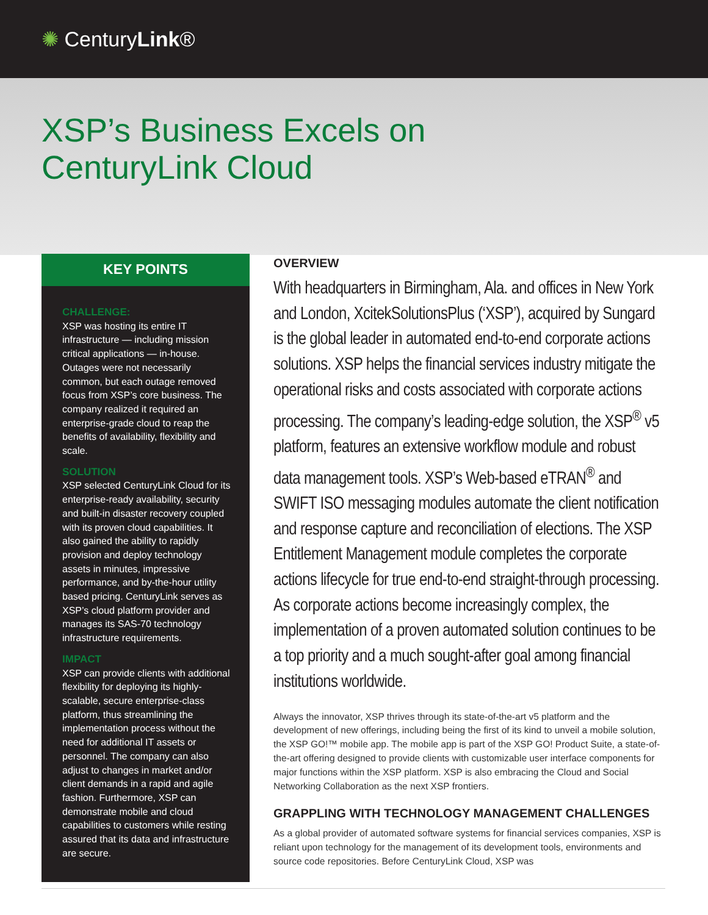✺ CenturyLink®
XSP’s Business Excels on
CenturyLink Cloud
KEY POINTS
CHALLENGE:
XSP was hosting its entire IT infrastructure — including mission critical applications — in-house. Outages were not necessarily common, but each outage removed focus from XSP’s core business. The company realized it required an enterprise-grade cloud to reap the benefits of availability, flexibility and scale.
SOLUTION
XSP selected CenturyLink Cloud for its enterprise-ready availability, security and built-in disaster recovery coupled with its proven cloud capabilities. It also gained the ability to rapidly provision and deploy technology assets in minutes, impressive performance, and by-the-hour utility based pricing. CenturyLink serves as XSP’s cloud platform provider and manages its SAS-70 technology infrastructure requirements.
IMPACT
XSP can provide clients with additional flexibility for deploying its highly-scalable, secure enterprise-class platform, thus streamlining the implementation process without the need for additional IT assets or personnel. The company can also adjust to changes in market and/or client demands in a rapid and agile fashion. Furthermore, XSP can demonstrate mobile and cloud capabilities to customers while resting assured that its data and infrastructure are secure.
OVERVIEW
With headquarters in Birmingham, Ala. and offices in New York and London, XcitekSolutionsPlus (‘XSP’), acquired by Sungard is the global leader in automated end-to-end corporate actions solutions. XSP helps the financial services industry mitigate the operational risks and costs associated with corporate actions processing. The company’s leading-edge solution, the XSP<sup>®</sup> v5 platform, features an extensive workflow module and robust data management tools. XSP’s Web-based eTRAN<sup>®</sup> and SWIFT ISO messaging modules automate the client notification and response capture and reconciliation of elections. The XSP Entitlement Management module completes the corporate actions lifecycle for true end-to-end straight-through processing. As corporate actions become increasingly complex, the implementation of a proven automated solution continues to be a top priority and a much sought-after goal among financial institutions worldwide.
Always the innovator, XSP thrives through its state-of-the-art v5 platform and the development of new offerings, including being the first of its kind to unveil a mobile solution, the XSP GO!™ mobile app. The mobile app is part of the XSP GO! Product Suite, a state-of-the-art offering designed to provide clients with customizable user interface components for major functions within the XSP platform. XSP is also embracing the Cloud and Social Networking Collaboration as the next XSP frontiers.
GRAPPLING WITH TECHNOLOGY MANAGEMENT CHALLENGES
As a global provider of automated software systems for financial services companies, XSP is reliant upon technology for the management of its development tools, environments and source code repositories. Before CenturyLink Cloud, XSP was